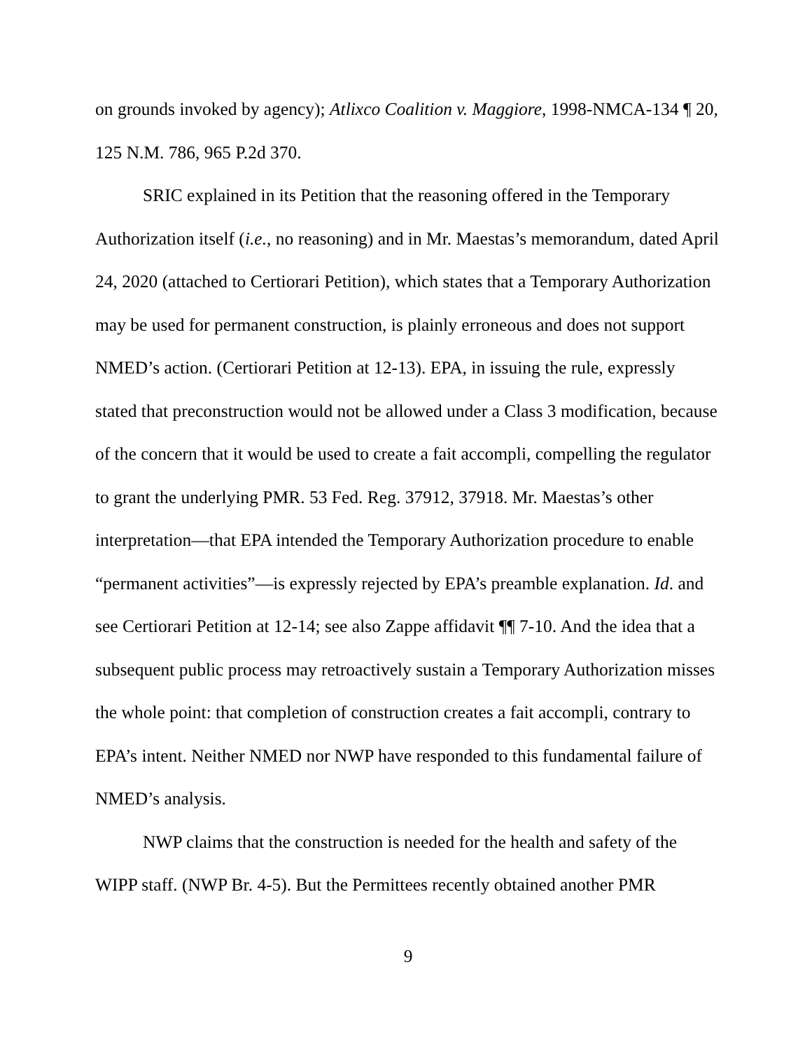on grounds invoked by agency); Atlixco Coalition v. Maggiore, 1998-NMCA-134 ¶ 20, 125 N.M. 786, 965 P.2d 370.
SRIC explained in its Petition that the reasoning offered in the Temporary Authorization itself (i.e., no reasoning) and in Mr. Maestas’s memorandum, dated April 24, 2020 (attached to Certiorari Petition), which states that a Temporary Authorization may be used for permanent construction, is plainly erroneous and does not support NMED’s action. (Certiorari Petition at 12-13). EPA, in issuing the rule, expressly stated that preconstruction would not be allowed under a Class 3 modification, because of the concern that it would be used to create a fait accompli, compelling the regulator to grant the underlying PMR. 53 Fed. Reg. 37912, 37918. Mr. Maestas’s other interpretation—that EPA intended the Temporary Authorization procedure to enable “permanent activities”—is expressly rejected by EPA’s preamble explanation. Id. and see Certiorari Petition at 12-14; see also Zappe affidavit ¶¶ 7-10. And the idea that a subsequent public process may retroactively sustain a Temporary Authorization misses the whole point: that completion of construction creates a fait accompli, contrary to EPA’s intent. Neither NMED nor NWP have responded to this fundamental failure of NMED’s analysis.
NWP claims that the construction is needed for the health and safety of the WIPP staff. (NWP Br. 4-5). But the Permittees recently obtained another PMR
9